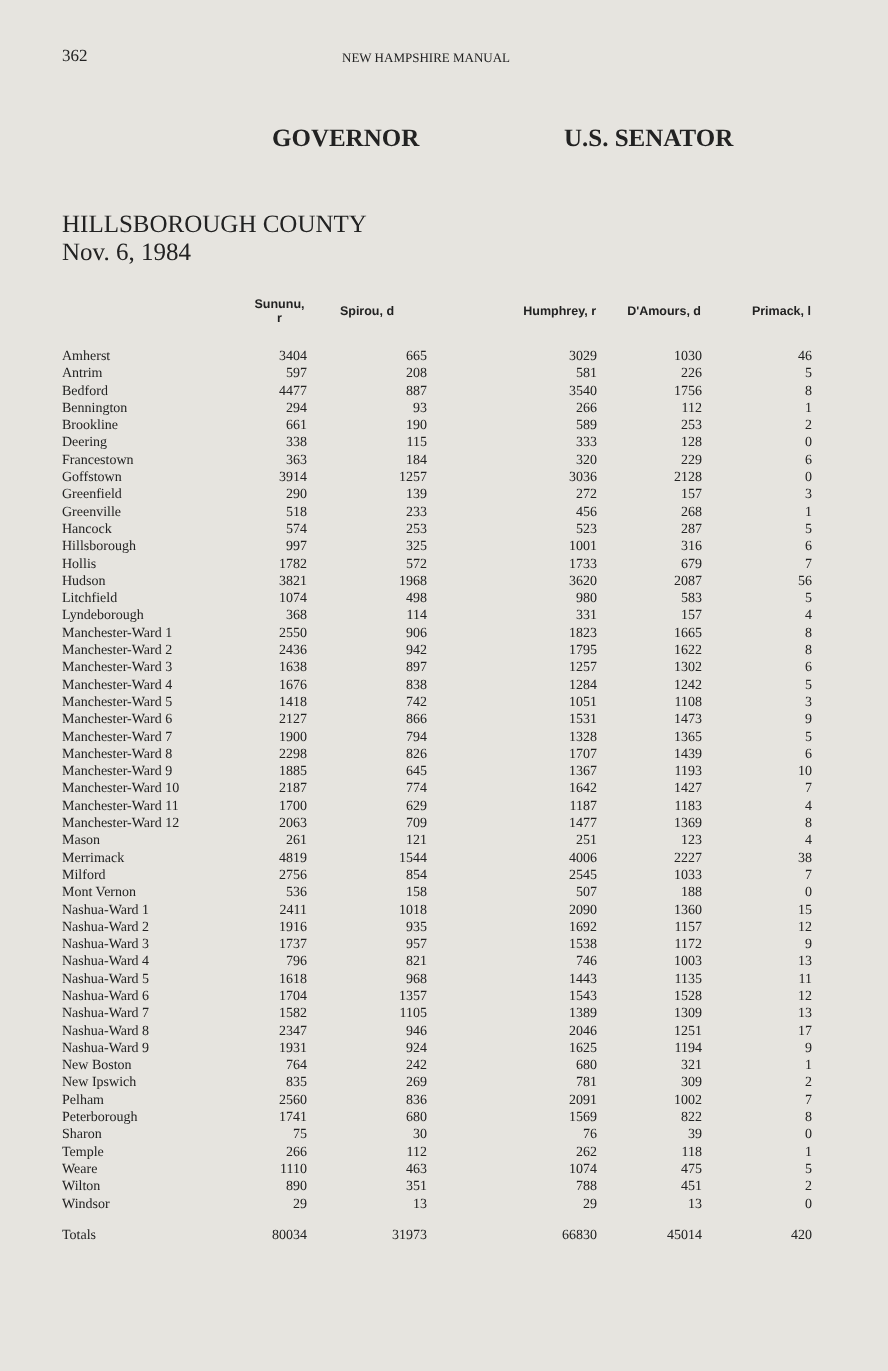362
NEW HAMPSHIRE MANUAL
GOVERNOR U.S. SENATOR
HILLSBOROUGH COUNTY
Nov. 6, 1984
| | Sununu, r | Spirou, d | Humphrey, r | D'Amours, d | Primack, l |
| --- | --- | --- | --- | --- | --- |
| Amherst | 3404 | 665 | 3029 | 1030 | 46 |
| Antrim | 597 | 208 | 581 | 226 | 5 |
| Bedford | 4477 | 887 | 3540 | 1756 | 8 |
| Bennington | 294 | 93 | 266 | 112 | 1 |
| Brookline | 661 | 190 | 589 | 253 | 2 |
| Deering | 338 | 115 | 333 | 128 | 0 |
| Francestown | 363 | 184 | 320 | 229 | 6 |
| Goffstown | 3914 | 1257 | 3036 | 2128 | 0 |
| Greenfield | 290 | 139 | 272 | 157 | 3 |
| Greenville | 518 | 233 | 456 | 268 | 1 |
| Hancock | 574 | 253 | 523 | 287 | 5 |
| Hillsborough | 997 | 325 | 1001 | 316 | 6 |
| Hollis | 1782 | 572 | 1733 | 679 | 7 |
| Hudson | 3821 | 1968 | 3620 | 2087 | 56 |
| Litchfield | 1074 | 498 | 980 | 583 | 5 |
| Lyndeborough | 368 | 114 | 331 | 157 | 4 |
| Manchester-Ward 1 | 2550 | 906 | 1823 | 1665 | 8 |
| Manchester-Ward 2 | 2436 | 942 | 1795 | 1622 | 8 |
| Manchester-Ward 3 | 1638 | 897 | 1257 | 1302 | 6 |
| Manchester-Ward 4 | 1676 | 838 | 1284 | 1242 | 5 |
| Manchester-Ward 5 | 1418 | 742 | 1051 | 1108 | 3 |
| Manchester-Ward 6 | 2127 | 866 | 1531 | 1473 | 9 |
| Manchester-Ward 7 | 1900 | 794 | 1328 | 1365 | 5 |
| Manchester-Ward 8 | 2298 | 826 | 1707 | 1439 | 6 |
| Manchester-Ward 9 | 1885 | 645 | 1367 | 1193 | 10 |
| Manchester-Ward 10 | 2187 | 774 | 1642 | 1427 | 7 |
| Manchester-Ward 11 | 1700 | 629 | 1187 | 1183 | 4 |
| Manchester-Ward 12 | 2063 | 709 | 1477 | 1369 | 8 |
| Mason | 261 | 121 | 251 | 123 | 4 |
| Merrimack | 4819 | 1544 | 4006 | 2227 | 38 |
| Milford | 2756 | 854 | 2545 | 1033 | 7 |
| Mont Vernon | 536 | 158 | 507 | 188 | 0 |
| Nashua-Ward 1 | 2411 | 1018 | 2090 | 1360 | 15 |
| Nashua-Ward 2 | 1916 | 935 | 1692 | 1157 | 12 |
| Nashua-Ward 3 | 1737 | 957 | 1538 | 1172 | 9 |
| Nashua-Ward 4 | 796 | 821 | 746 | 1003 | 13 |
| Nashua-Ward 5 | 1618 | 968 | 1443 | 1135 | 11 |
| Nashua-Ward 6 | 1704 | 1357 | 1543 | 1528 | 12 |
| Nashua-Ward 7 | 1582 | 1105 | 1389 | 1309 | 13 |
| Nashua-Ward 8 | 2347 | 946 | 2046 | 1251 | 17 |
| Nashua-Ward 9 | 1931 | 924 | 1625 | 1194 | 9 |
| New Boston | 764 | 242 | 680 | 321 | 1 |
| New Ipswich | 835 | 269 | 781 | 309 | 2 |
| Pelham | 2560 | 836 | 2091 | 1002 | 7 |
| Peterborough | 1741 | 680 | 1569 | 822 | 8 |
| Sharon | 75 | 30 | 76 | 39 | 0 |
| Temple | 266 | 112 | 262 | 118 | 1 |
| Weare | 1110 | 463 | 1074 | 475 | 5 |
| Wilton | 890 | 351 | 788 | 451 | 2 |
| Windsor | 29 | 13 | 29 | 13 | 0 |
| Totals | 80034 | 31973 | 66830 | 45014 | 420 |